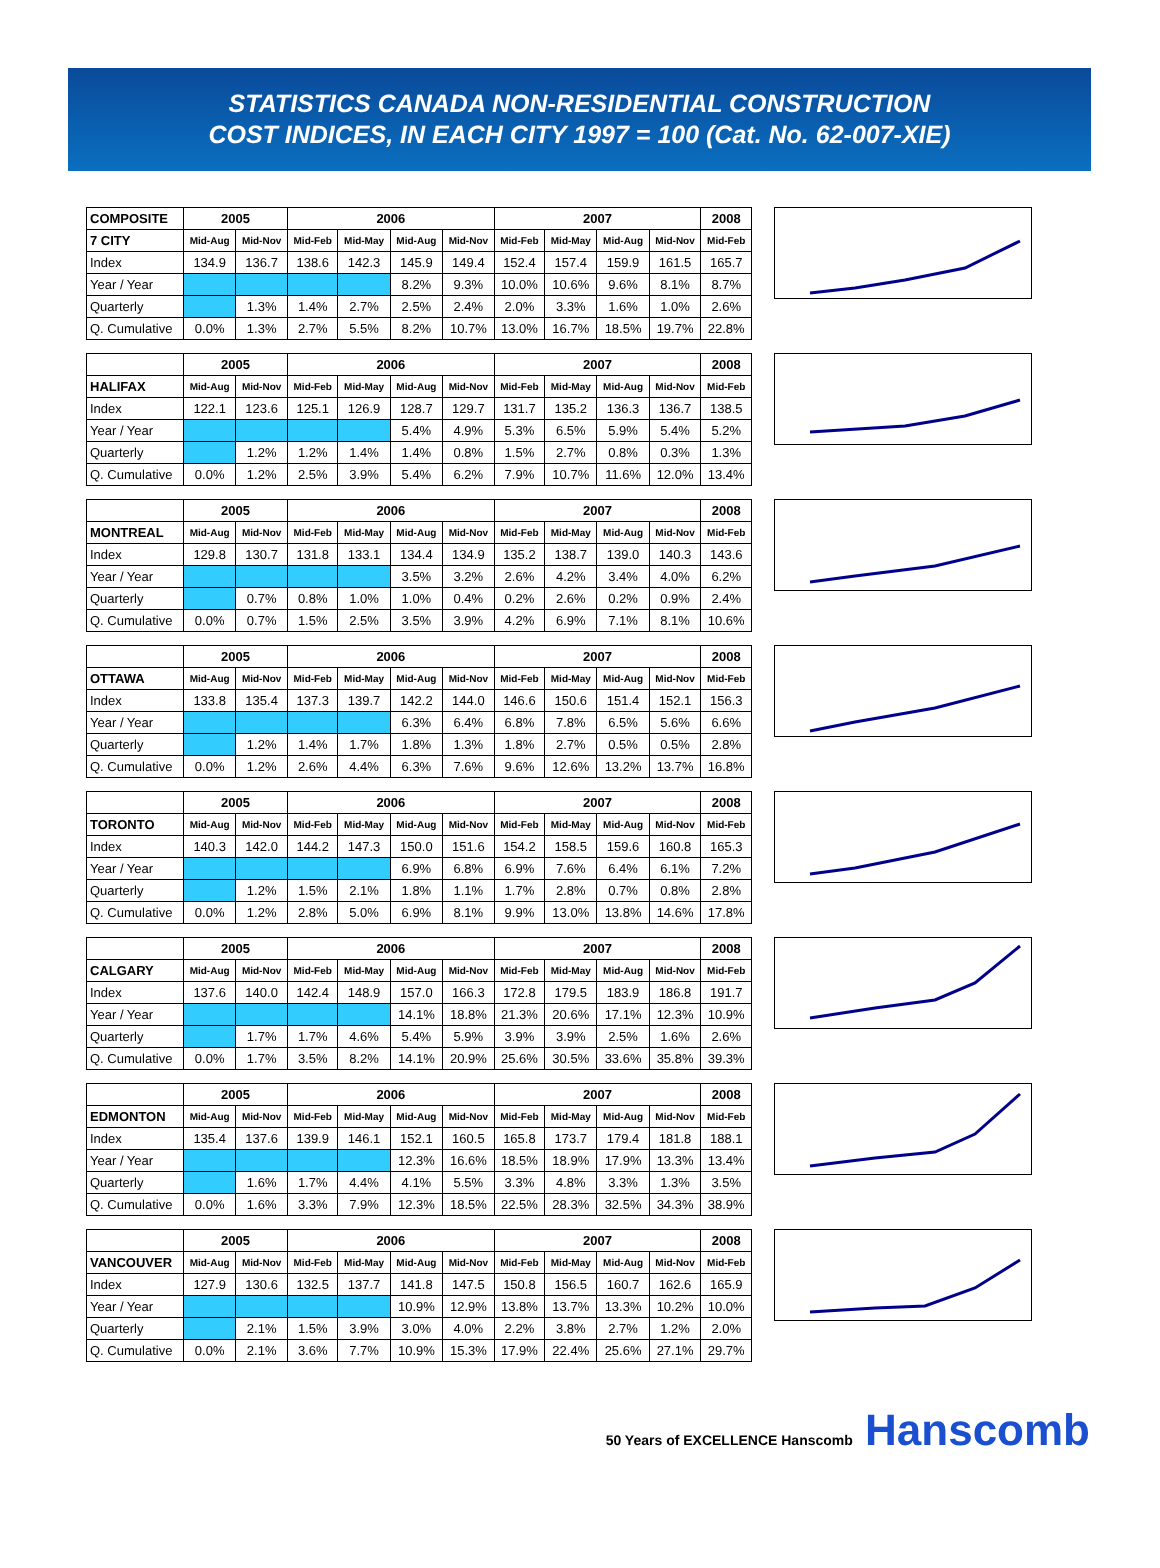STATISTICS CANADA NON-RESIDENTIAL CONSTRUCTION
COST INDICES, IN EACH CITY 1997 = 100 (Cat. No. 62-007-XIE)
| COMPOSITE | 2005 | | 2006 | | | | 2007 | | | | 2008 |
| --- | --- | --- | --- | --- | --- | --- | --- | --- | --- | --- | --- |
| 7 CITY | Mid-Aug | Mid-Nov | Mid-Feb | Mid-May | Mid-Aug | Mid-Nov | Mid-Feb | Mid-May | Mid-Aug | Mid-Nov | Mid-Feb |
| Index | 134.9 | 136.7 | 138.6 | 142.3 | 145.9 | 149.4 | 152.4 | 157.4 | 159.9 | 161.5 | 165.7 |
| Year / Year | | | | | 8.2% | 9.3% | 10.0% | 10.6% | 9.6% | 8.1% | 8.7% |
| Quarterly | | 1.3% | 1.4% | 2.7% | 2.5% | 2.4% | 2.0% | 3.3% | 1.6% | 1.0% | 2.6% |
| Q. Cumulative | 0.0% | 1.3% | 2.7% | 5.5% | 8.2% | 10.7% | 13.0% | 16.7% | 18.5% | 19.7% | 22.8% |
| | 2005 | | 2006 | | | | 2007 | | | | 2008 |
| --- | --- | --- | --- | --- | --- | --- | --- | --- | --- | --- | --- |
| HALIFAX | Mid-Aug | Mid-Nov | Mid-Feb | Mid-May | Mid-Aug | Mid-Nov | Mid-Feb | Mid-May | Mid-Aug | Mid-Nov | Mid-Feb |
| Index | 122.1 | 123.6 | 125.1 | 126.9 | 128.7 | 129.7 | 131.7 | 135.2 | 136.3 | 136.7 | 138.5 |
| Year / Year | | | | | 5.4% | 4.9% | 5.3% | 6.5% | 5.9% | 5.4% | 5.2% |
| Quarterly | | 1.2% | 1.2% | 1.4% | 1.4% | 0.8% | 1.5% | 2.7% | 0.8% | 0.3% | 1.3% |
| Q. Cumulative | 0.0% | 1.2% | 2.5% | 3.9% | 5.4% | 6.2% | 7.9% | 10.7% | 11.6% | 12.0% | 13.4% |
| | 2005 | | 2006 | | | | 2007 | | | | 2008 |
| --- | --- | --- | --- | --- | --- | --- | --- | --- | --- | --- | --- |
| MONTREAL | Mid-Aug | Mid-Nov | Mid-Feb | Mid-May | Mid-Aug | Mid-Nov | Mid-Feb | Mid-May | Mid-Aug | Mid-Nov | Mid-Feb |
| Index | 129.8 | 130.7 | 131.8 | 133.1 | 134.4 | 134.9 | 135.2 | 138.7 | 139.0 | 140.3 | 143.6 |
| Year / Year | | | | | 3.5% | 3.2% | 2.6% | 4.2% | 3.4% | 4.0% | 6.2% |
| Quarterly | | 0.7% | 0.8% | 1.0% | 1.0% | 0.4% | 0.2% | 2.6% | 0.2% | 0.9% | 2.4% |
| Q. Cumulative | 0.0% | 0.7% | 1.5% | 2.5% | 3.5% | 3.9% | 4.2% | 6.9% | 7.1% | 8.1% | 10.6% |
| | 2005 | | 2006 | | | | 2007 | | | | 2008 |
| --- | --- | --- | --- | --- | --- | --- | --- | --- | --- | --- | --- |
| OTTAWA | Mid-Aug | Mid-Nov | Mid-Feb | Mid-May | Mid-Aug | Mid-Nov | Mid-Feb | Mid-May | Mid-Aug | Mid-Nov | Mid-Feb |
| Index | 133.8 | 135.4 | 137.3 | 139.7 | 142.2 | 144.0 | 146.6 | 150.6 | 151.4 | 152.1 | 156.3 |
| Year / Year | | | | | 6.3% | 6.4% | 6.8% | 7.8% | 6.5% | 5.6% | 6.6% |
| Quarterly | | 1.2% | 1.4% | 1.7% | 1.8% | 1.3% | 1.8% | 2.7% | 0.5% | 0.5% | 2.8% |
| Q. Cumulative | 0.0% | 1.2% | 2.6% | 4.4% | 6.3% | 7.6% | 9.6% | 12.6% | 13.2% | 13.7% | 16.8% |
| | 2005 | | 2006 | | | | 2007 | | | | 2008 |
| --- | --- | --- | --- | --- | --- | --- | --- | --- | --- | --- | --- |
| TORONTO | Mid-Aug | Mid-Nov | Mid-Feb | Mid-May | Mid-Aug | Mid-Nov | Mid-Feb | Mid-May | Mid-Aug | Mid-Nov | Mid-Feb |
| Index | 140.3 | 142.0 | 144.2 | 147.3 | 150.0 | 151.6 | 154.2 | 158.5 | 159.6 | 160.8 | 165.3 |
| Year / Year | | | | | 6.9% | 6.8% | 6.9% | 7.6% | 6.4% | 6.1% | 7.2% |
| Quarterly | | 1.2% | 1.5% | 2.1% | 1.8% | 1.1% | 1.7% | 2.8% | 0.7% | 0.8% | 2.8% |
| Q. Cumulative | 0.0% | 1.2% | 2.8% | 5.0% | 6.9% | 8.1% | 9.9% | 13.0% | 13.8% | 14.6% | 17.8% |
| | 2005 | | 2006 | | | | 2007 | | | | 2008 |
| --- | --- | --- | --- | --- | --- | --- | --- | --- | --- | --- | --- |
| CALGARY | Mid-Aug | Mid-Nov | Mid-Feb | Mid-May | Mid-Aug | Mid-Nov | Mid-Feb | Mid-May | Mid-Aug | Mid-Nov | Mid-Feb |
| Index | 137.6 | 140.0 | 142.4 | 148.9 | 157.0 | 166.3 | 172.8 | 179.5 | 183.9 | 186.8 | 191.7 |
| Year / Year | | | | | 14.1% | 18.8% | 21.3% | 20.6% | 17.1% | 12.3% | 10.9% |
| Quarterly | | 1.7% | 1.7% | 4.6% | 5.4% | 5.9% | 3.9% | 3.9% | 2.5% | 1.6% | 2.6% |
| Q. Cumulative | 0.0% | 1.7% | 3.5% | 8.2% | 14.1% | 20.9% | 25.6% | 30.5% | 33.6% | 35.8% | 39.3% |
| | 2005 | | 2006 | | | | 2007 | | | | 2008 |
| --- | --- | --- | --- | --- | --- | --- | --- | --- | --- | --- | --- |
| EDMONTON | Mid-Aug | Mid-Nov | Mid-Feb | Mid-May | Mid-Aug | Mid-Nov | Mid-Feb | Mid-May | Mid-Aug | Mid-Nov | Mid-Feb |
| Index | 135.4 | 137.6 | 139.9 | 146.1 | 152.1 | 160.5 | 165.8 | 173.7 | 179.4 | 181.8 | 188.1 |
| Year / Year | | | | | 12.3% | 16.6% | 18.5% | 18.9% | 17.9% | 13.3% | 13.4% |
| Quarterly | | 1.6% | 1.7% | 4.4% | 4.1% | 5.5% | 3.3% | 4.8% | 3.3% | 1.3% | 3.5% |
| Q. Cumulative | 0.0% | 1.6% | 3.3% | 7.9% | 12.3% | 18.5% | 22.5% | 28.3% | 32.5% | 34.3% | 38.9% |
| | 2005 | | 2006 | | | | 2007 | | | | 2008 |
| --- | --- | --- | --- | --- | --- | --- | --- | --- | --- | --- | --- |
| VANCOUVER | Mid-Aug | Mid-Nov | Mid-Feb | Mid-May | Mid-Aug | Mid-Nov | Mid-Feb | Mid-May | Mid-Aug | Mid-Nov | Mid-Feb |
| Index | 127.9 | 130.6 | 132.5 | 137.7 | 141.8 | 147.5 | 150.8 | 156.5 | 160.7 | 162.6 | 165.9 |
| Year / Year | | | | | 10.9% | 12.9% | 13.8% | 13.7% | 13.3% | 10.2% | 10.0% |
| Quarterly | | 2.1% | 1.5% | 3.9% | 3.0% | 4.0% | 2.2% | 3.8% | 2.7% | 1.2% | 2.0% |
| Q. Cumulative | 0.0% | 2.1% | 3.6% | 7.7% | 10.9% | 15.3% | 17.9% | 22.4% | 25.6% | 27.1% | 29.7% |
50 Years of EXCELLENCE Hanscomb Hanscomb